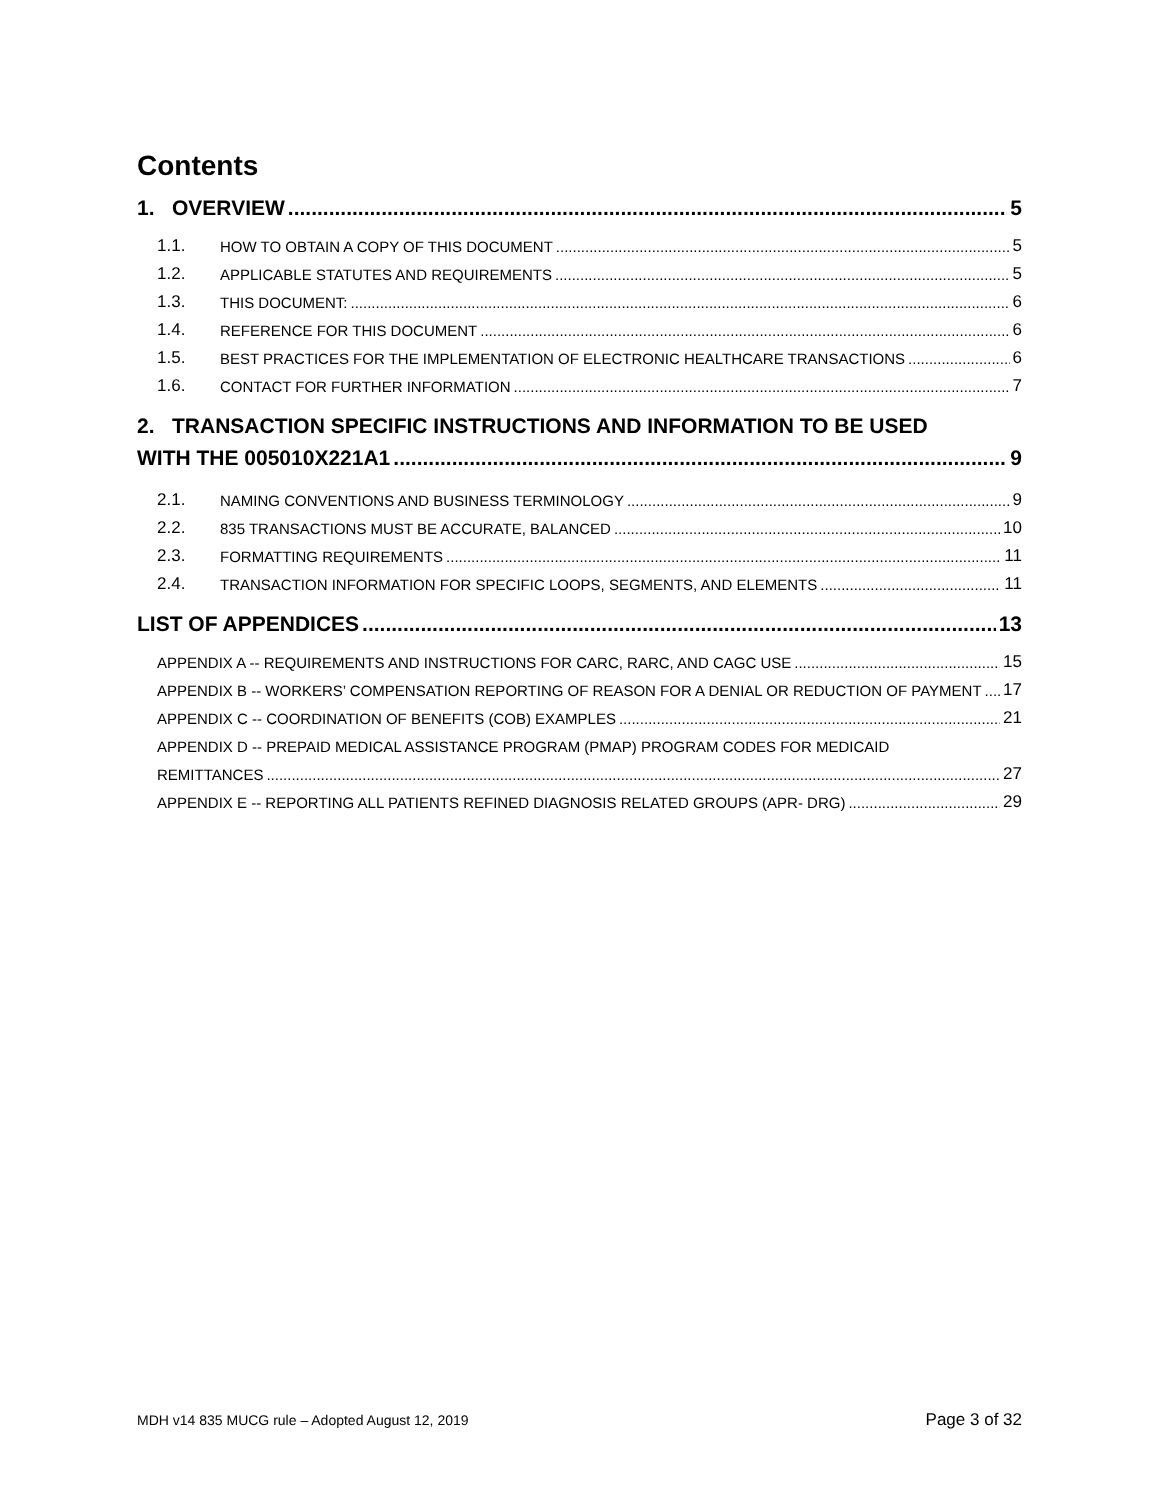Contents
1. OVERVIEW 5
1.1. HOW TO OBTAIN A COPY OF THIS DOCUMENT 5
1.2. APPLICABLE STATUTES AND REQUIREMENTS 5
1.3. THIS DOCUMENT: 6
1.4. REFERENCE FOR THIS DOCUMENT 6
1.5. BEST PRACTICES FOR THE IMPLEMENTATION OF ELECTRONIC HEALTHCARE TRANSACTIONS 6
1.6. CONTACT FOR FURTHER INFORMATION 7
2. TRANSACTION SPECIFIC INSTRUCTIONS AND INFORMATION TO BE USED
WITH THE 005010X221A1 9
2.1. NAMING CONVENTIONS AND BUSINESS TERMINOLOGY 9
2.2. 835 TRANSACTIONS MUST BE ACCURATE, BALANCED 10
2.3. FORMATTING REQUIREMENTS 11
2.4. TRANSACTION INFORMATION FOR SPECIFIC LOOPS, SEGMENTS, AND ELEMENTS 11
LIST OF APPENDICES 13
APPENDIX A -- REQUIREMENTS AND INSTRUCTIONS FOR CARC, RARC, AND CAGC USE 15
APPENDIX B -- WORKERS’ COMPENSATION REPORTING OF REASON FOR A DENIAL OR REDUCTION OF PAYMENT 17
APPENDIX C -- COORDINATION OF BENEFITS (COB) EXAMPLES 21
APPENDIX D -- PREPAID MEDICAL ASSISTANCE PROGRAM (PMAP) PROGRAM CODES FOR MEDICAID
REMITTANCES 27
APPENDIX E -- REPORTING ALL PATIENTS REFINED DIAGNOSIS RELATED GROUPS (APR- DRG) 29
MDH v14 835 MUCG rule – Adopted August 12, 2019 Page 3 of 32